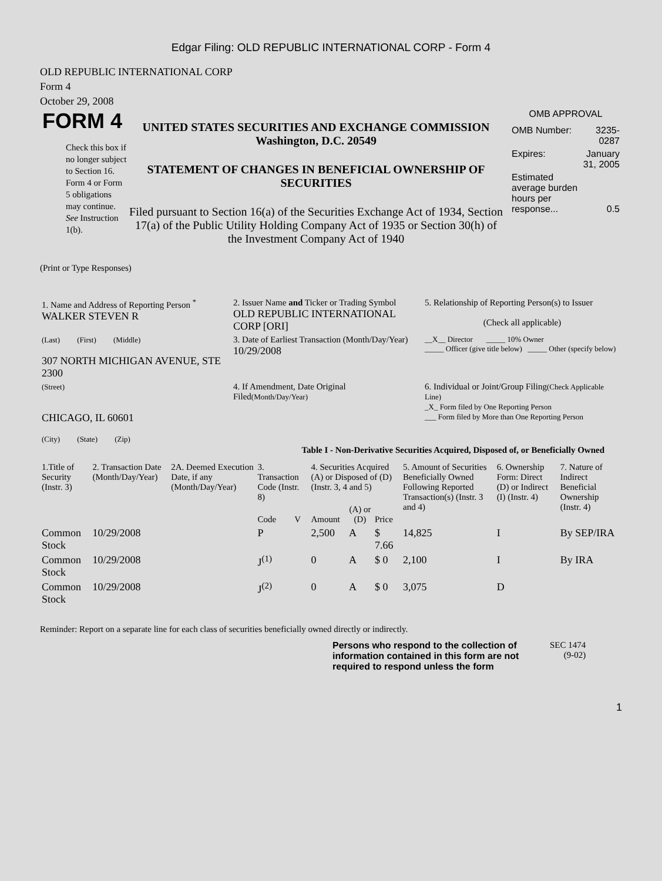Edgar Filing: OLD REPUBLIC INTERNATIONAL CORP - Form 4
OLD REPUBLIC INTERNATIONAL CORP
Form 4
October 29, 2008
FORM 4
Check this box if no longer subject to Section 16. Form 4 or Form 5 obligations may continue. See Instruction 1(b).
UNITED STATES SECURITIES AND EXCHANGE COMMISSION
Washington, D.C. 20549
STATEMENT OF CHANGES IN BENEFICIAL OWNERSHIP OF SECURITIES
Filed pursuant to Section 16(a) of the Securities Exchange Act of 1934, Section 17(a) of the Public Utility Holding Company Act of 1935 or Section 30(h) of the Investment Company Act of 1940
OMB APPROVAL
| OMB Number: | 3235-0287 |
| Expires: | January 31, 2005 |
| Estimated average burden hours per response... | 0.5 |
(Print or Type Responses)
| 1. Name and Address of Reporting Person <sup>*</sup> WALKER STEVEN R | 2. Issuer Name and Ticker or Trading Symbol OLD REPUBLIC INTERNATIONAL CORP [ORI] | 5. Relationship of Reporting Person(s) to Issuer (Check all applicable) |
| (Last) (First) (Middle) 307 NORTH MICHIGAN AVENUE, STE 2300 | 3. Date of Earliest Transaction (Month/Day/Year) 10/29/2008 | __X__ Director _____ 10% Owner _____ Officer (give title below) _____ Other (specify below) |
| (Street) CHICAGO, IL 60601 (City) (State) (Zip) | 4. If Amendment, Date Original Filed (Month/Day/Year) | 6. Individual or Joint/Group Filing (Check Applicable Line) _X_ Form filed by One Reporting Person ___ Form filed by More than One Reporting Person |
Table I - Non-Derivative Securities Acquired, Disposed of, or Beneficially Owned
| 1.Title of Security (Instr. 3) | 2. Transaction Date (Month/Day/Year) | 2A. Deemed Execution Date, if any (Month/Day/Year) | 3. Transaction Code (Instr. 8) | | 4. Securities Acquired (A) or Disposed of (D) (Instr. 3, 4 and 5) | | | 5. Amount of Securities Beneficially Owned Following Reported Transaction(s) (Instr. 3 and 4) | 6. Ownership Form: Direct (D) or Indirect (I) (Instr. 4) | 7. Nature of Indirect Beneficial Ownership (Instr. 4) |
| --- | --- | --- | --- | --- | --- | --- | --- | --- | --- | --- |
| | | | Code | V | Amount | (A) or (D) | Price | | | |
| Common Stock | 10/29/2008 | | P | | 2,500 | A | $ 7.66 | 14,825 | I | By SEP/IRA |
| Common Stock | 10/29/2008 | | J<sup>(1)</sup> | | 0 | A | $ 0 | 2,100 | I | By IRA |
| Common Stock | 10/29/2008 | | J<sup>(2)</sup> | | 0 | A | $ 0 | 3,075 | D | |
Reminder: Report on a separate line for each class of securities beneficially owned directly or indirectly.
Persons who respond to the collection of information contained in this form are not required to respond unless the form
SEC 1474
(9-02)
1